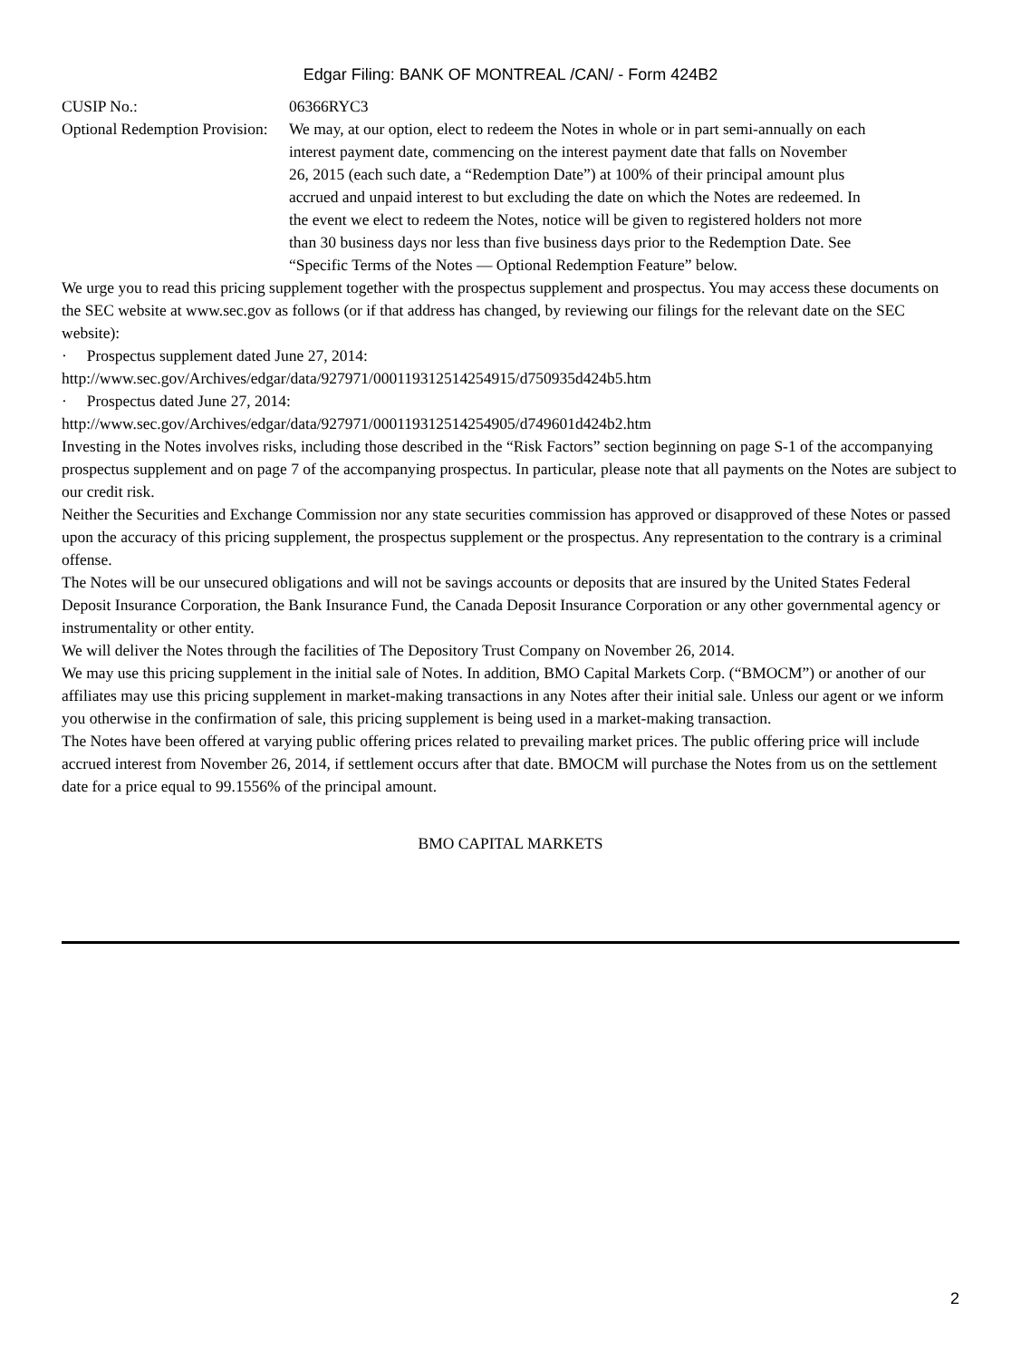Edgar Filing: BANK OF MONTREAL /CAN/ - Form 424B2
| CUSIP No.: | 06366RYC3 |
| Optional Redemption Provision: | We may, at our option, elect to redeem the Notes in whole or in part semi-annually on each interest payment date, commencing on the interest payment date that falls on November 26, 2015 (each such date, a “Redemption Date”) at 100% of their principal amount plus accrued and unpaid interest to but excluding the date on which the Notes are redeemed. In the event we elect to redeem the Notes, notice will be given to registered holders not more than 30 business days nor less than five business days prior to the Redemption Date. See “Specific Terms of the Notes — Optional Redemption Feature” below. |
We urge you to read this pricing supplement together with the prospectus supplement and prospectus. You may access these documents on the SEC website at www.sec.gov as follows (or if that address has changed, by reviewing our filings for the relevant date on the SEC website):
· Prospectus supplement dated June 27, 2014:
http://www.sec.gov/Archives/edgar/data/927971/000119312514254915/d750935d424b5.htm
· Prospectus dated June 27, 2014:
http://www.sec.gov/Archives/edgar/data/927971/000119312514254905/d749601d424b2.htm
Investing in the Notes involves risks, including those described in the “Risk Factors” section beginning on page S-1 of the accompanying prospectus supplement and on page 7 of the accompanying prospectus. In particular, please note that all payments on the Notes are subject to our credit risk.
Neither the Securities and Exchange Commission nor any state securities commission has approved or disapproved of these Notes or passed upon the accuracy of this pricing supplement, the prospectus supplement or the prospectus. Any representation to the contrary is a criminal offense.
The Notes will be our unsecured obligations and will not be savings accounts or deposits that are insured by the United States Federal Deposit Insurance Corporation, the Bank Insurance Fund, the Canada Deposit Insurance Corporation or any other governmental agency or instrumentality or other entity.
We will deliver the Notes through the facilities of The Depository Trust Company on November 26, 2014.
We may use this pricing supplement in the initial sale of Notes. In addition, BMO Capital Markets Corp. (“BMOCM”) or another of our affiliates may use this pricing supplement in market-making transactions in any Notes after their initial sale. Unless our agent or we inform you otherwise in the confirmation of sale, this pricing supplement is being used in a market-making transaction.
The Notes have been offered at varying public offering prices related to prevailing market prices. The public offering price will include accrued interest from November 26, 2014, if settlement occurs after that date. BMOCM will purchase the Notes from us on the settlement date for a price equal to 99.1556% of the principal amount.
BMO CAPITAL MARKETS
2